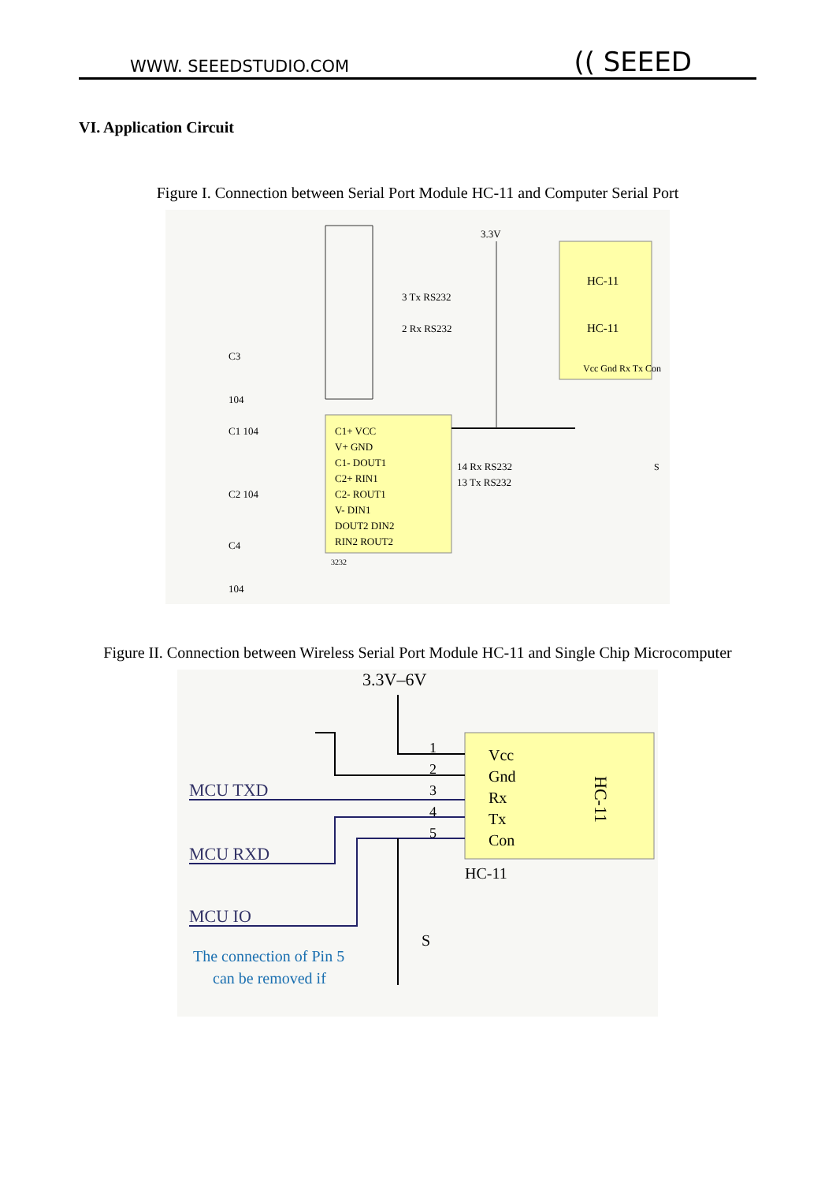WWW. SEEEDSTUDIO.COM (( SEEED
VI. Application Circuit
Figure I. Connection between Serial Port Module HC-11 and Computer Serial Port
HC-11
HC-11
Vcc Gnd Rx Tx Con
C1+ VCC
V+ GND
C1- DOUT1
C2+ RIN1
C2- ROUT1
V- DIN1
DOUT2 DIN2
RIN2 ROUT2
14 Rx RS232
13 Tx RS232
3.3V
3 Tx RS232
2 Rx RS232
C3
104
C1 104
C2 104
C4
104
3232
S
Figure II. Connection between Wireless Serial Port Module HC-11 and Single Chip Microcomputer
Vcc
Gnd
Rx
Tx
Con
HC-11
HC-11
3.3V–6V
1
2
3
4
5
MCU TXD
MCU RXD
MCU IO
S
The connection of Pin 5
can be removed if